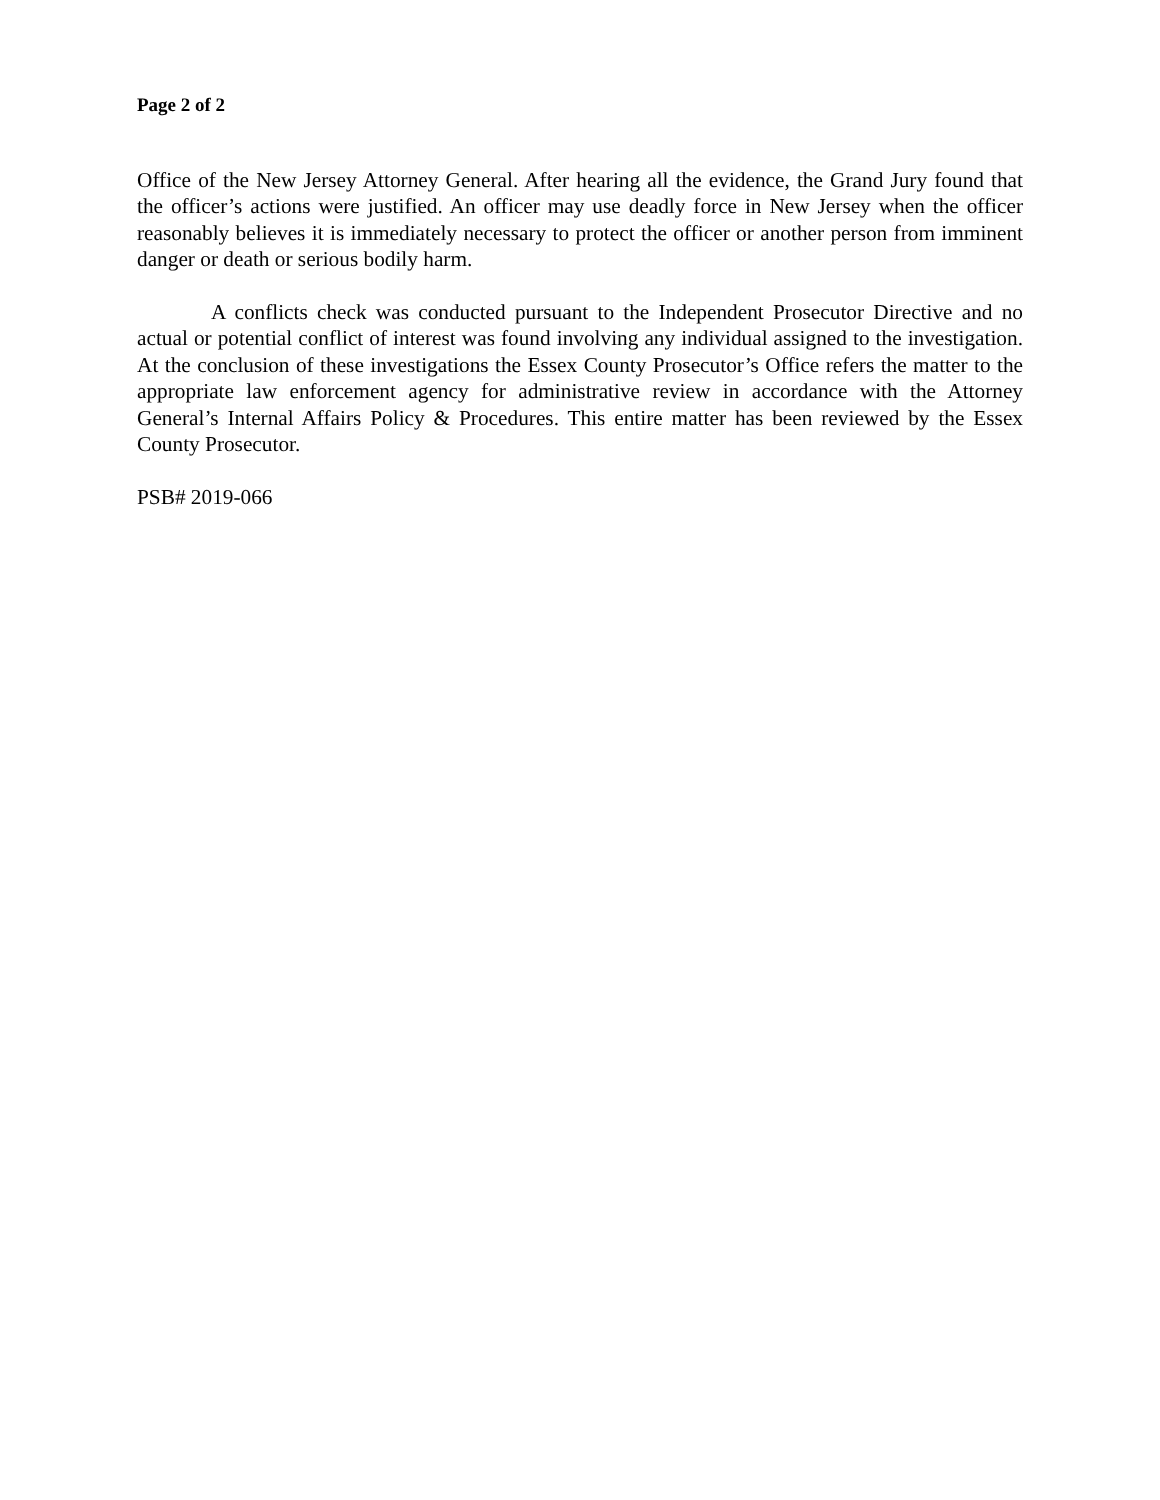Page 2 of 2
Office of the New Jersey Attorney General. After hearing all the evidence, the Grand Jury found that the officer’s actions were justified. An officer may use deadly force in New Jersey when the officer reasonably believes it is immediately necessary to protect the officer or another person from imminent danger or death or serious bodily harm.
A conflicts check was conducted pursuant to the Independent Prosecutor Directive and no actual or potential conflict of interest was found involving any individual assigned to the investigation. At the conclusion of these investigations the Essex County Prosecutor’s Office refers the matter to the appropriate law enforcement agency for administrative review in accordance with the Attorney General’s Internal Affairs Policy & Procedures. This entire matter has been reviewed by the Essex County Prosecutor.
PSB# 2019-066